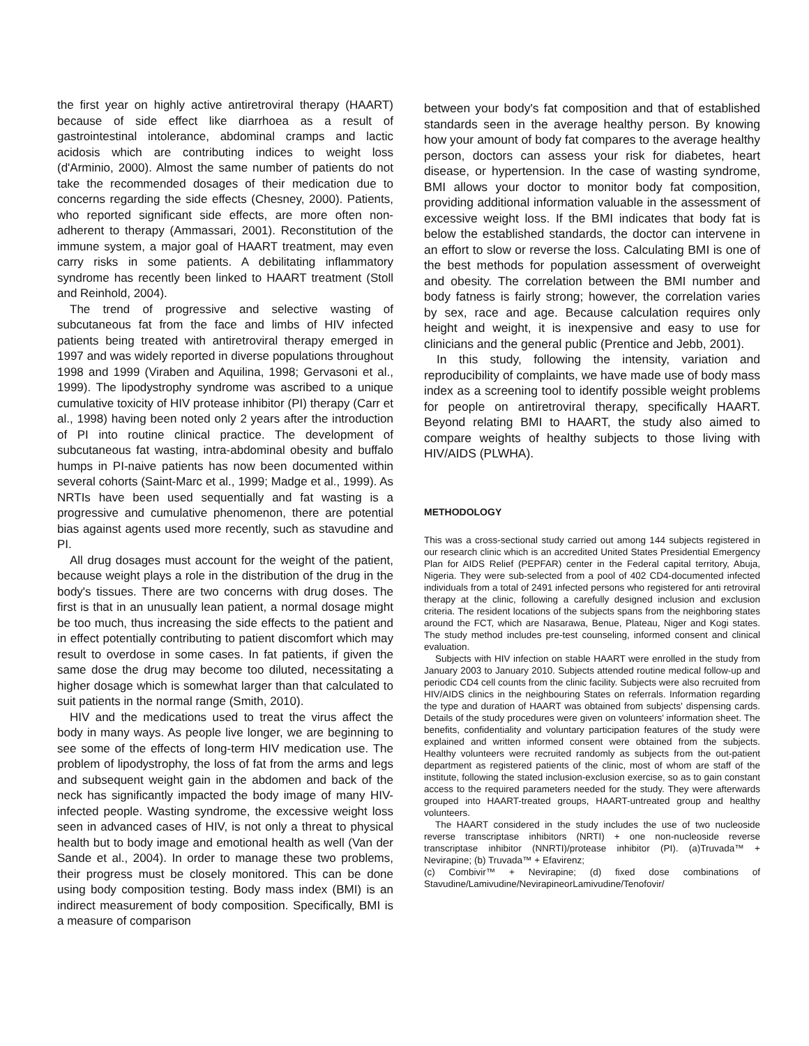the first year on highly active antiretroviral therapy (HAART) because of side effect like diarrhoea as a result of gastrointestinal intolerance, abdominal cramps and lactic acidosis which are contributing indices to weight loss (d'Arminio, 2000). Almost the same number of patients do not take the recommended dosages of their medication due to concerns regarding the side effects (Chesney, 2000). Patients, who reported significant side effects, are more often non-adherent to therapy (Ammassari, 2001). Reconstitution of the immune system, a major goal of HAART treatment, may even carry risks in some patients. A debilitating inflammatory syndrome has recently been linked to HAART treatment (Stoll and Reinhold, 2004).
The trend of progressive and selective wasting of subcutaneous fat from the face and limbs of HIV infected patients being treated with antiretroviral therapy emerged in 1997 and was widely reported in diverse populations throughout 1998 and 1999 (Viraben and Aquilina, 1998; Gervasoni et al., 1999). The lipodystrophy syndrome was ascribed to a unique cumulative toxicity of HIV protease inhibitor (PI) therapy (Carr et al., 1998) having been noted only 2 years after the introduction of PI into routine clinical practice. The development of subcutaneous fat wasting, intra-abdominal obesity and buffalo humps in PI-naive patients has now been documented within several cohorts (Saint-Marc et al., 1999; Madge et al., 1999). As NRTIs have been used sequentially and fat wasting is a progressive and cumulative phenomenon, there are potential bias against agents used more recently, such as stavudine and PI.
All drug dosages must account for the weight of the patient, because weight plays a role in the distribution of the drug in the body's tissues. There are two concerns with drug doses. The first is that in an unusually lean patient, a normal dosage might be too much, thus increasing the side effects to the patient and in effect potentially contributing to patient discomfort which may result to overdose in some cases. In fat patients, if given the same dose the drug may become too diluted, necessitating a higher dosage which is somewhat larger than that calculated to suit patients in the normal range (Smith, 2010).
HIV and the medications used to treat the virus affect the body in many ways. As people live longer, we are beginning to see some of the effects of long-term HIV medication use. The problem of lipodystrophy, the loss of fat from the arms and legs and subsequent weight gain in the abdomen and back of the neck has significantly impacted the body image of many HIV-infected people. Wasting syndrome, the excessive weight loss seen in advanced cases of HIV, is not only a threat to physical health but to body image and emotional health as well (Van der Sande et al., 2004). In order to manage these two problems, their progress must be closely monitored. This can be done using body composition testing. Body mass index (BMI) is an indirect measurement of body composition. Specifically, BMI is a measure of comparison
between your body's fat composition and that of established standards seen in the average healthy person. By knowing how your amount of body fat compares to the average healthy person, doctors can assess your risk for diabetes, heart disease, or hypertension. In the case of wasting syndrome, BMI allows your doctor to monitor body fat composition, providing additional information valuable in the assessment of excessive weight loss. If the BMI indicates that body fat is below the established standards, the doctor can intervene in an effort to slow or reverse the loss. Calculating BMI is one of the best methods for population assessment of overweight and obesity. The correlation between the BMI number and body fatness is fairly strong; however, the correlation varies by sex, race and age. Because calculation requires only height and weight, it is inexpensive and easy to use for clinicians and the general public (Prentice and Jebb, 2001).
In this study, following the intensity, variation and reproducibility of complaints, we have made use of body mass index as a screening tool to identify possible weight problems for people on antiretroviral therapy, specifically HAART. Beyond relating BMI to HAART, the study also aimed to compare weights of healthy subjects to those living with HIV/AIDS (PLWHA).
METHODOLOGY
This was a cross-sectional study carried out among 144 subjects registered in our research clinic which is an accredited United States Presidential Emergency Plan for AIDS Relief (PEPFAR) center in the Federal capital territory, Abuja, Nigeria. They were sub-selected from a pool of 402 CD4-documented infected individuals from a total of 2491 infected persons who registered for anti retroviral therapy at the clinic, following a carefully designed inclusion and exclusion criteria. The resident locations of the subjects spans from the neighboring states around the FCT, which are Nasarawa, Benue, Plateau, Niger and Kogi states. The study method includes pre-test counseling, informed consent and clinical evaluation.
Subjects with HIV infection on stable HAART were enrolled in the study from January 2003 to January 2010. Subjects attended routine medical follow-up and periodic CD4 cell counts from the clinic facility. Subjects were also recruited from HIV/AIDS clinics in the neighbouring States on referrals. Information regarding the type and duration of HAART was obtained from subjects' dispensing cards. Details of the study procedures were given on volunteers' information sheet. The benefits, confidentiality and voluntary participation features of the study were explained and written informed consent were obtained from the subjects. Healthy volunteers were recruited randomly as subjects from the out-patient department as registered patients of the clinic, most of whom are staff of the institute, following the stated inclusion-exclusion exercise, so as to gain constant access to the required parameters needed for the study. They were afterwards grouped into HAART-treated groups, HAART-untreated group and healthy volunteers.
The HAART considered in the study includes the use of two nucleoside reverse transcriptase inhibitors (NRTI) + one non-nucleoside reverse transcriptase inhibitor (NNRTI)/protease inhibitor (PI). (a)Truvada™ + Nevirapine; (b) Truvada™ + Efavirenz;
(c) Combivir™ + Nevirapine; (d) fixed dose combinations of Stavudine/Lamivudine/NevirapineorLamivudine/Tenofovir/